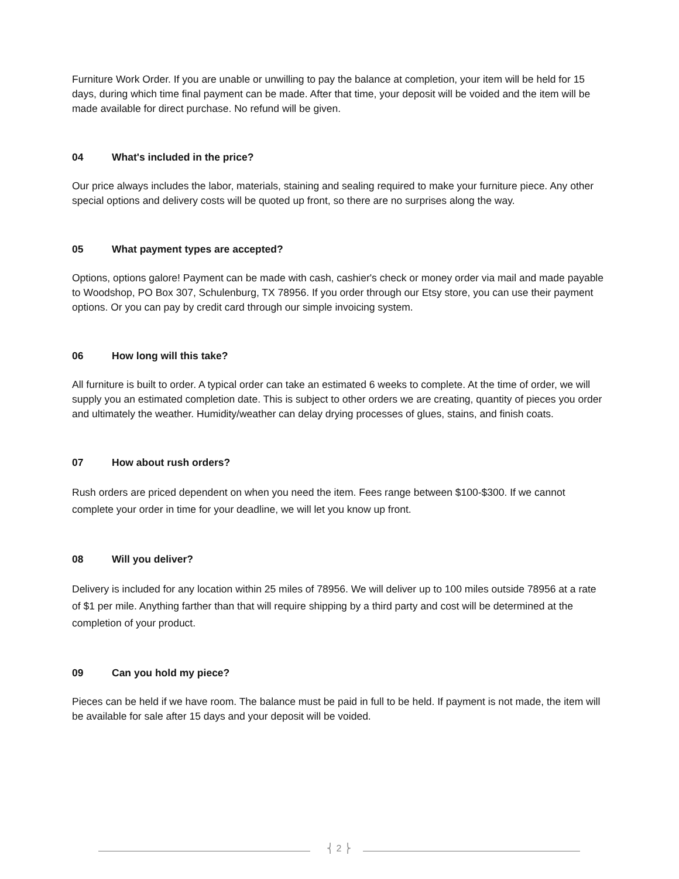Furniture Work Order. If you are unable or unwilling to pay the balance at completion, your item will be held for 15 days, during which time final payment can be made. After that time, your deposit will be voided and the item will be made available for direct purchase. No refund will be given.
04 What's included in the price?
Our price always includes the labor, materials, staining and sealing required to make your furniture piece. Any other special options and delivery costs will be quoted up front, so there are no surprises along the way.
05 What payment types are accepted?
Options, options galore! Payment can be made with cash, cashier's check or money order via mail and made payable to Woodshop, PO Box 307, Schulenburg, TX 78956. If you order through our Etsy store, you can use their payment options. Or you can pay by credit card through our simple invoicing system.
06 How long will this take?
All furniture is built to order. A typical order can take an estimated 6 weeks to complete. At the time of order, we will supply you an estimated completion date. This is subject to other orders we are creating, quantity of pieces you order and ultimately the weather. Humidity/weather can delay drying processes of glues, stains, and finish coats.
07 How about rush orders?
Rush orders are priced dependent on when you need the item. Fees range between $100-$300. If we cannot complete your order in time for your deadline, we will let you know up front.
08 Will you deliver?
Delivery is included for any location within 25 miles of 78956. We will deliver up to 100 miles outside 78956 at a rate of $1 per mile. Anything farther than that will require shipping by a third party and cost will be determined at the completion of your product.
09 Can you hold my piece?
Pieces can be held if we have room. The balance must be paid in full to be held. If payment is not made, the item will be available for sale after 15 days and your deposit will be voided.
⎨ 2 ⎬